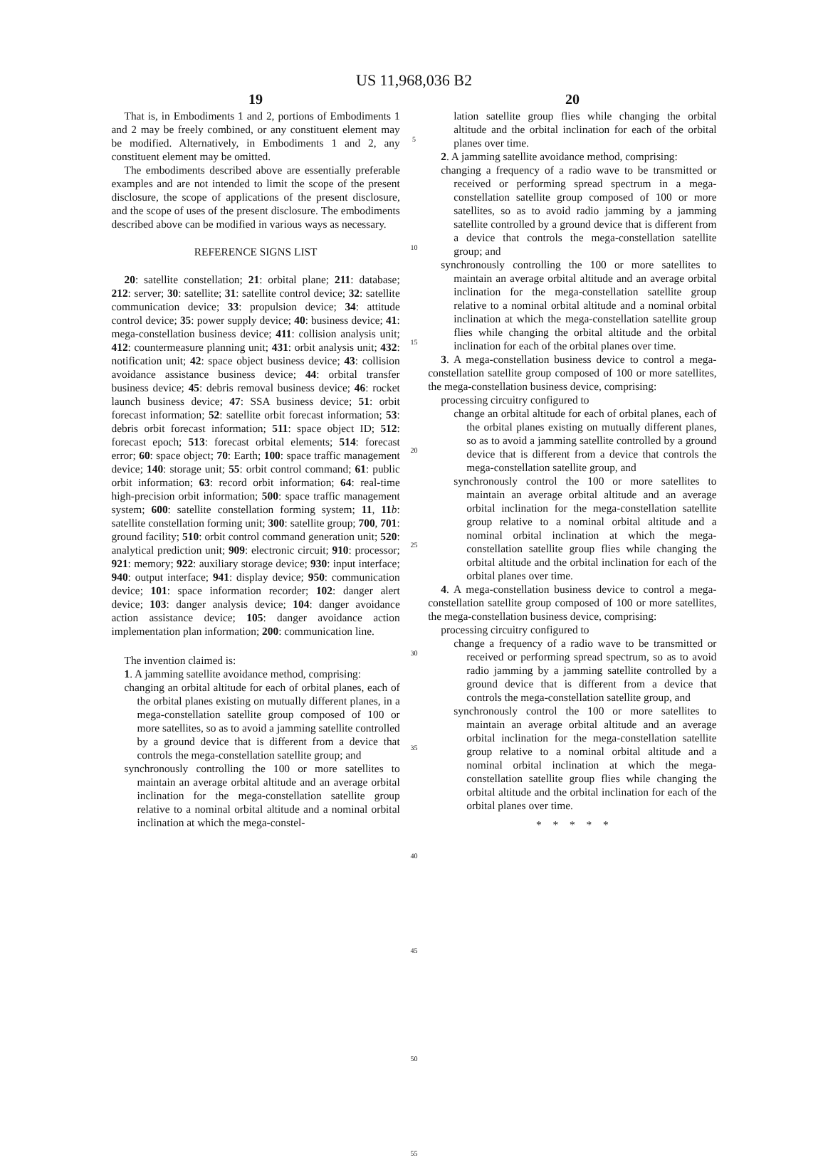US 11,968,036 B2
19
That is, in Embodiments 1 and 2, portions of Embodiments 1 and 2 may be freely combined, or any constituent element may be modified. Alternatively, in Embodiments 1 and 2, any constituent element may be omitted.
The embodiments described above are essentially preferable examples and are not intended to limit the scope of the present disclosure, the scope of applications of the present disclosure, and the scope of uses of the present disclosure. The embodiments described above can be modified in various ways as necessary.
REFERENCE SIGNS LIST
20: satellite constellation; 21: orbital plane; 211: database; 212: server; 30: satellite; 31: satellite control device; 32: satellite communication device; 33: propulsion device; 34: attitude control device; 35: power supply device; 40: business device; 41: mega-constellation business device; 411: collision analysis unit; 412: countermeasure planning unit; 431: orbit analysis unit; 432: notification unit; 42: space object business device; 43: collision avoidance assistance business device; 44: orbital transfer business device; 45: debris removal business device; 46: rocket launch business device; 47: SSA business device; 51: orbit forecast information; 52: satellite orbit forecast information; 53: debris orbit forecast information; 511: space object ID; 512: forecast epoch; 513: forecast orbital elements; 514: forecast error; 60: space object; 70: Earth; 100: space traffic management device; 140: storage unit; 55: orbit control command; 61: public orbit information; 63: record orbit information; 64: real-time high-precision orbit information; 500: space traffic management system; 600: satellite constellation forming system; 11, 11 b: satellite constellation forming unit; 300: satellite group; 700, 701: ground facility; 510: orbit control command generation unit; 520: analytical prediction unit; 909: electronic circuit; 910: processor; 921: memory; 922: auxiliary storage device; 930: input interface; 940: output interface; 941: display device; 950: communication device; 101: space information recorder; 102: danger alert device; 103: danger analysis device; 104: danger avoidance action assistance device; 105: danger avoidance action implementation plan information; 200: communication line.
The invention claimed is:
1. A jamming satellite avoidance method, comprising:
changing an orbital altitude for each of orbital planes, each of the orbital planes existing on mutually different planes, in a mega-constellation satellite group composed of 100 or more satellites, so as to avoid a jamming satellite controlled by a ground device that is different from a device that controls the mega-constellation satellite group; and
synchronously controlling the 100 or more satellites to maintain an average orbital altitude and an average orbital inclination for the mega-constellation satellite group relative to a nominal orbital altitude and a nominal orbital inclination at which the mega-constel-
5
10
15
20
25
30
35
40
45
50
55
20
lation satellite group flies while changing the orbital altitude and the orbital inclination for each of the orbital planes over time.
2. A jamming satellite avoidance method, comprising:
changing a frequency of a radio wave to be transmitted or received or performing spread spectrum in a mega-constellation satellite group composed of 100 or more satellites, so as to avoid radio jamming by a jamming satellite controlled by a ground device that is different from a device that controls the mega-constellation satellite group; and
synchronously controlling the 100 or more satellites to maintain an average orbital altitude and an average orbital inclination for the mega-constellation satellite group relative to a nominal orbital altitude and a nominal orbital inclination at which the mega-constellation satellite group flies while changing the orbital altitude and the orbital inclination for each of the orbital planes over time.
3. A mega-constellation business device to control a mega-constellation satellite group composed of 100 or more satellites, the mega-constellation business device, comprising:
processing circuitry configured to
change an orbital altitude for each of orbital planes, each of the orbital planes existing on mutually different planes, so as to avoid a jamming satellite controlled by a ground device that is different from a device that controls the mega-constellation satellite group, and
synchronously control the 100 or more satellites to maintain an average orbital altitude and an average orbital inclination for the mega-constellation satellite group relative to a nominal orbital altitude and a nominal orbital inclination at which the mega-constellation satellite group flies while changing the orbital altitude and the orbital inclination for each of the orbital planes over time.
4. A mega-constellation business device to control a mega-constellation satellite group composed of 100 or more satellites, the mega-constellation business device, comprising:
processing circuitry configured to
change a frequency of a radio wave to be transmitted or received or performing spread spectrum, so as to avoid radio jamming by a jamming satellite controlled by a ground device that is different from a device that controls the mega-constellation satellite group, and
synchronously control the 100 or more satellites to maintain an average orbital altitude and an average orbital inclination for the mega-constellation satellite group relative to a nominal orbital altitude and a nominal orbital inclination at which the mega-constellation satellite group flies while changing the orbital altitude and the orbital inclination for each of the orbital planes over time.
* * * * *